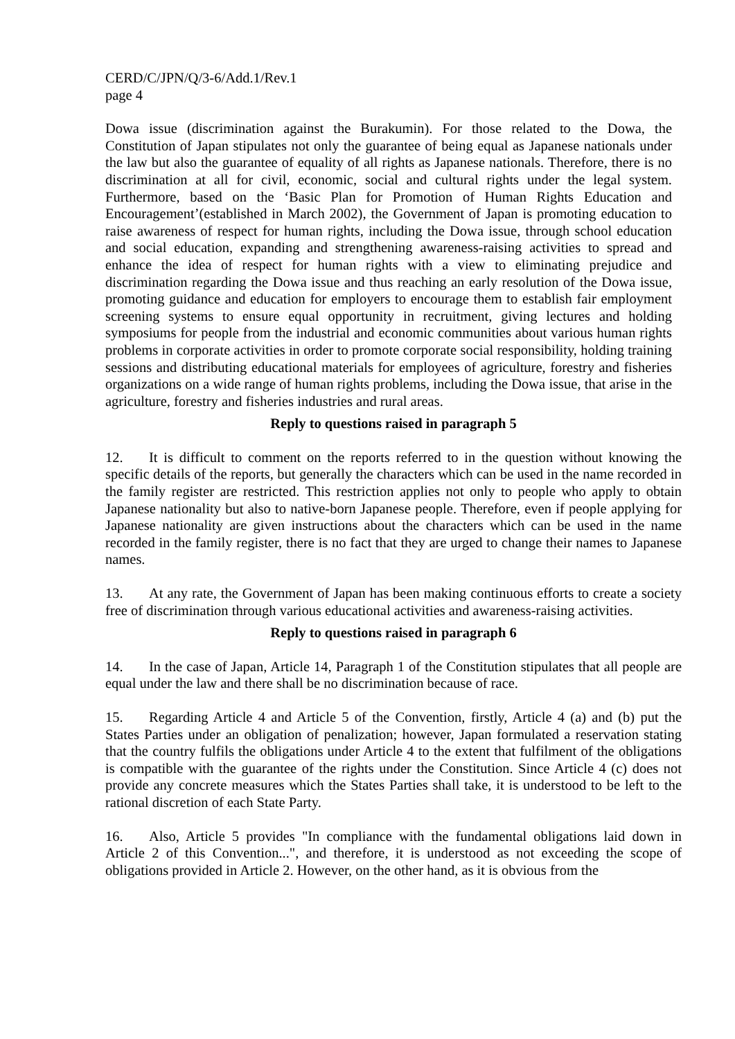CERD/C/JPN/Q/3-6/Add.1/Rev.1
page 4
Dowa issue (discrimination against the Burakumin). For those related to the Dowa, the Constitution of Japan stipulates not only the guarantee of being equal as Japanese nationals under the law but also the guarantee of equality of all rights as Japanese nationals. Therefore, there is no discrimination at all for civil, economic, social and cultural rights under the legal system. Furthermore, based on the ‘Basic Plan for Promotion of Human Rights Education and Encouragement’(established in March 2002), the Government of Japan is promoting education to raise awareness of respect for human rights, including the Dowa issue, through school education and social education, expanding and strengthening awareness-raising activities to spread and enhance the idea of respect for human rights with a view to eliminating prejudice and discrimination regarding the Dowa issue and thus reaching an early resolution of the Dowa issue, promoting guidance and education for employers to encourage them to establish fair employment screening systems to ensure equal opportunity in recruitment, giving lectures and holding symposiums for people from the industrial and economic communities about various human rights problems in corporate activities in order to promote corporate social responsibility, holding training sessions and distributing educational materials for employees of agriculture, forestry and fisheries organizations on a wide range of human rights problems, including the Dowa issue, that arise in the agriculture, forestry and fisheries industries and rural areas.
Reply to questions raised in paragraph 5
12. It is difficult to comment on the reports referred to in the question without knowing the specific details of the reports, but generally the characters which can be used in the name recorded in the family register are restricted. This restriction applies not only to people who apply to obtain Japanese nationality but also to native-born Japanese people. Therefore, even if people applying for Japanese nationality are given instructions about the characters which can be used in the name recorded in the family register, there is no fact that they are urged to change their names to Japanese names.
13. At any rate, the Government of Japan has been making continuous efforts to create a society free of discrimination through various educational activities and awareness-raising activities.
Reply to questions raised in paragraph 6
14. In the case of Japan, Article 14, Paragraph 1 of the Constitution stipulates that all people are equal under the law and there shall be no discrimination because of race.
15. Regarding Article 4 and Article 5 of the Convention, firstly, Article 4 (a) and (b) put the States Parties under an obligation of penalization; however, Japan formulated a reservation stating that the country fulfils the obligations under Article 4 to the extent that fulfilment of the obligations is compatible with the guarantee of the rights under the Constitution. Since Article 4 (c) does not provide any concrete measures which the States Parties shall take, it is understood to be left to the rational discretion of each State Party.
16. Also, Article 5 provides "In compliance with the fundamental obligations laid down in Article 2 of this Convention...", and therefore, it is understood as not exceeding the scope of obligations provided in Article 2. However, on the other hand, as it is obvious from the